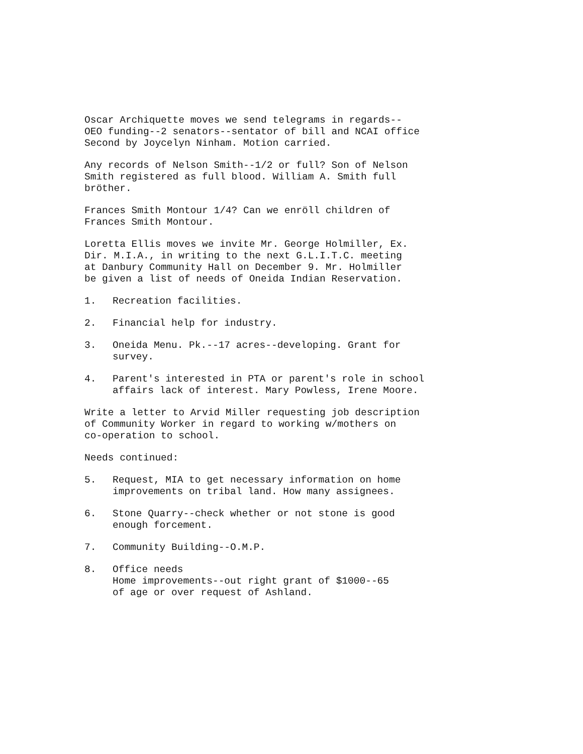Oscar Archiquette moves we send telegrams in regards--
OEO funding--2 senators--sentator of bill and NCAI office
Second by Joycelyn Ninham. Motion carried.
Any records of Nelson Smith--1/2 or full? Son of Nelson
Smith registered as full blood. William A. Smith full
bröther.
Frances Smith Montour 1/4? Can we enröll children of
Frances Smith Montour.
Loretta Ellis moves we invite Mr. George Holmiller, Ex.
Dir. M.I.A., in writing to the next G.L.I.T.C. meeting
at Danbury Community Hall on December 9. Mr. Holmiller
be given a list of needs of Oneida Indian Reservation.
1. Recreation facilities.
2. Financial help for industry.
3. Oneida Menu. Pk.--17 acres--developing. Grant for
survey.
4. Parent's interested in PTA or parent's role in school
affairs lack of interest. Mary Powless, Irene Moore.
Write a letter to Arvid Miller requesting job description
of Community Worker in regard to working w/mothers on
co-operation to school.
Needs continued:
5. Request, MIA to get necessary information on home
improvements on tribal land. How many assignees.
6. Stone Quarry--check whether or not stone is good
enough forcement.
7. Community Building--O.M.P.
8. Office needs
Home improvements--out right grant of $1000--65
of age or over request of Ashland.